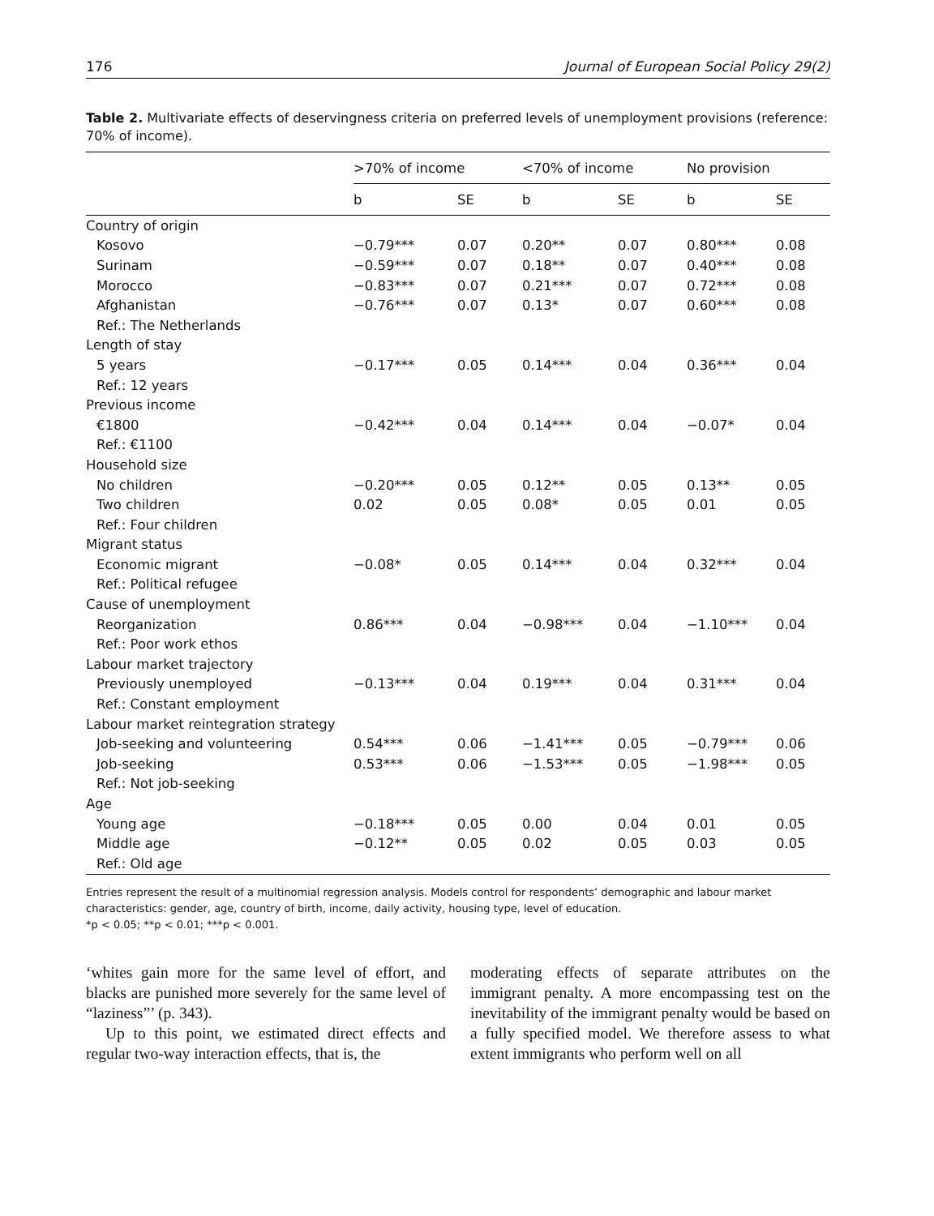176 Journal of European Social Policy 29(2)
Table 2. Multivariate effects of deservingness criteria on preferred levels of unemployment provisions (reference: 70% of income).
| | >70% of income | | <70% of income | | No provision | |
| --- | --- | --- | --- | --- | --- | --- |
| | b | SE | b | SE | b | SE |
| Country of origin | | | | | | |
| Kosovo | −0.79*** | 0.07 | 0.20** | 0.07 | 0.80*** | 0.08 |
| Surinam | −0.59*** | 0.07 | 0.18** | 0.07 | 0.40*** | 0.08 |
| Morocco | −0.83*** | 0.07 | 0.21*** | 0.07 | 0.72*** | 0.08 |
| Afghanistan | −0.76*** | 0.07 | 0.13* | 0.07 | 0.60*** | 0.08 |
| Ref.: The Netherlands | | | | | | |
| Length of stay | | | | | | |
| 5 years | −0.17*** | 0.05 | 0.14*** | 0.04 | 0.36*** | 0.04 |
| Ref.: 12 years | | | | | | |
| Previous income | | | | | | |
| €1800 | −0.42*** | 0.04 | 0.14*** | 0.04 | −0.07* | 0.04 |
| Ref.: €1100 | | | | | | |
| Household size | | | | | | |
| No children | −0.20*** | 0.05 | 0.12** | 0.05 | 0.13** | 0.05 |
| Two children | 0.02 | 0.05 | 0.08* | 0.05 | 0.01 | 0.05 |
| Ref.: Four children | | | | | | |
| Migrant status | | | | | | |
| Economic migrant | −0.08* | 0.05 | 0.14*** | 0.04 | 0.32*** | 0.04 |
| Ref.: Political refugee | | | | | | |
| Cause of unemployment | | | | | | |
| Reorganization | 0.86*** | 0.04 | −0.98*** | 0.04 | −1.10*** | 0.04 |
| Ref.: Poor work ethos | | | | | | |
| Labour market trajectory | | | | | | |
| Previously unemployed | −0.13*** | 0.04 | 0.19*** | 0.04 | 0.31*** | 0.04 |
| Ref.: Constant employment | | | | | | |
| Labour market reintegration strategy | | | | | | |
| Job-seeking and volunteering | 0.54*** | 0.06 | −1.41*** | 0.05 | −0.79*** | 0.06 |
| Job-seeking | 0.53*** | 0.06 | −1.53*** | 0.05 | −1.98*** | 0.05 |
| Ref.: Not job-seeking | | | | | | |
| Age | | | | | | |
| Young age | −0.18*** | 0.05 | 0.00 | 0.04 | 0.01 | 0.05 |
| Middle age | −0.12** | 0.05 | 0.02 | 0.05 | 0.03 | 0.05 |
| Ref.: Old age | | | | | | |
Entries represent the result of a multinomial regression analysis. Models control for respondents’ demographic and labour market characteristics: gender, age, country of birth, income, daily activity, housing type, level of education.
*p < 0.05; **p < 0.01; ***p < 0.001.
‘whites gain more for the same level of effort, and blacks are punished more severely for the same level of “laziness”’ (p. 343).
Up to this point, we estimated direct effects and regular two-way interaction effects, that is, the
moderating effects of separate attributes on the immigrant penalty. A more encompassing test on the inevitability of the immigrant penalty would be based on a fully specified model. We therefore assess to what extent immigrants who perform well on all